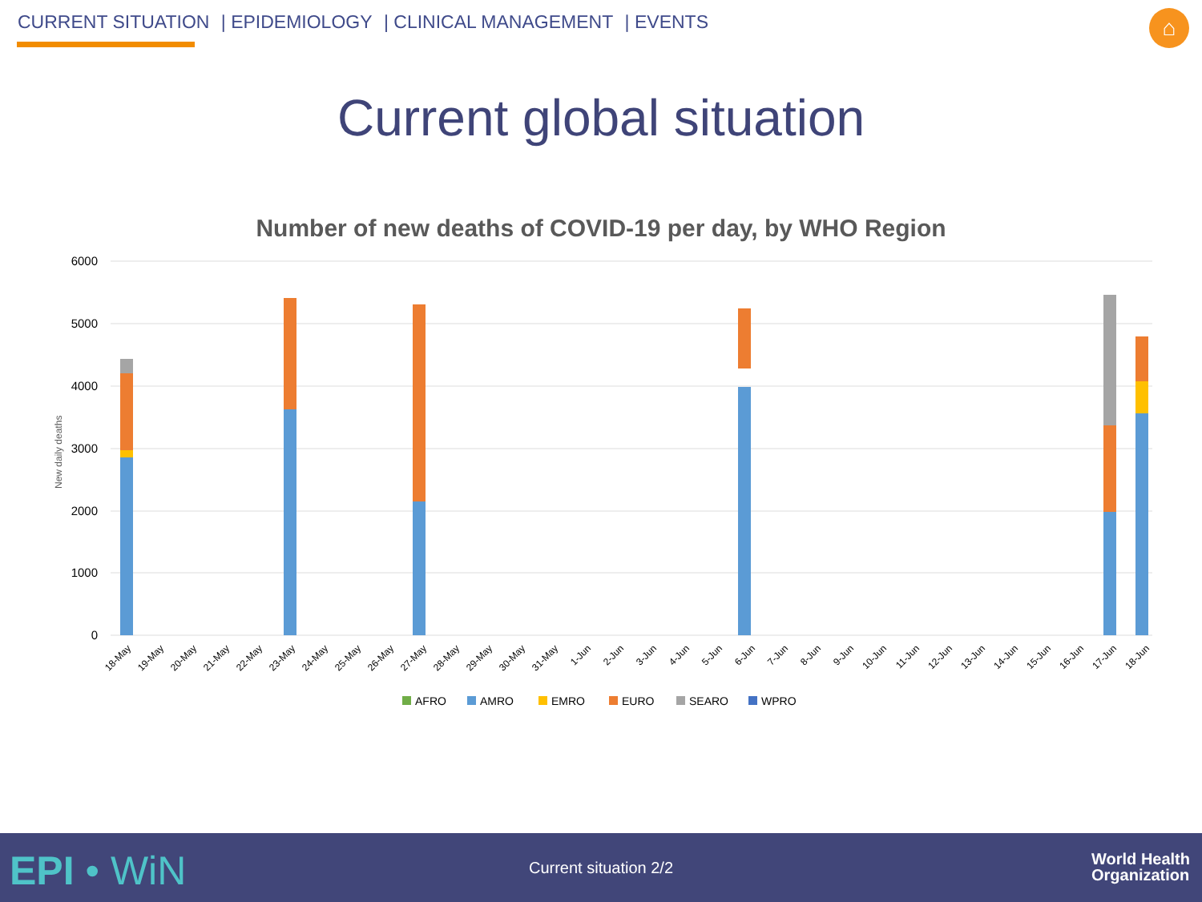CURRENT SITUATION | EPIDEMIOLOGY | CLINICAL MANAGEMENT | EVENTS
⌂
Current global situation
Number of new deaths of COVID-19 per day, by WHO Region
6000
5000
4000
3000
2000
1000
0
New daily deaths
AFRO
AMRO
EMRO
EURO
SEARO
WPRO
18-May
19-May
20-May
21-May
22-May
23-May
24-May
25-May
26-May
27-May
28-May
29-May
30-May
31-May
1-Jun
2-Jun
3-Jun
4-Jun
5-Jun
6-Jun
7-Jun
8-Jun
9-Jun
10-Jun
11-Jun
12-Jun
13-Jun
14-Jun
15-Jun
16-Jun
17-Jun
18-Jun
EPI • WiN
Current situation 2/2
World Health
Organization